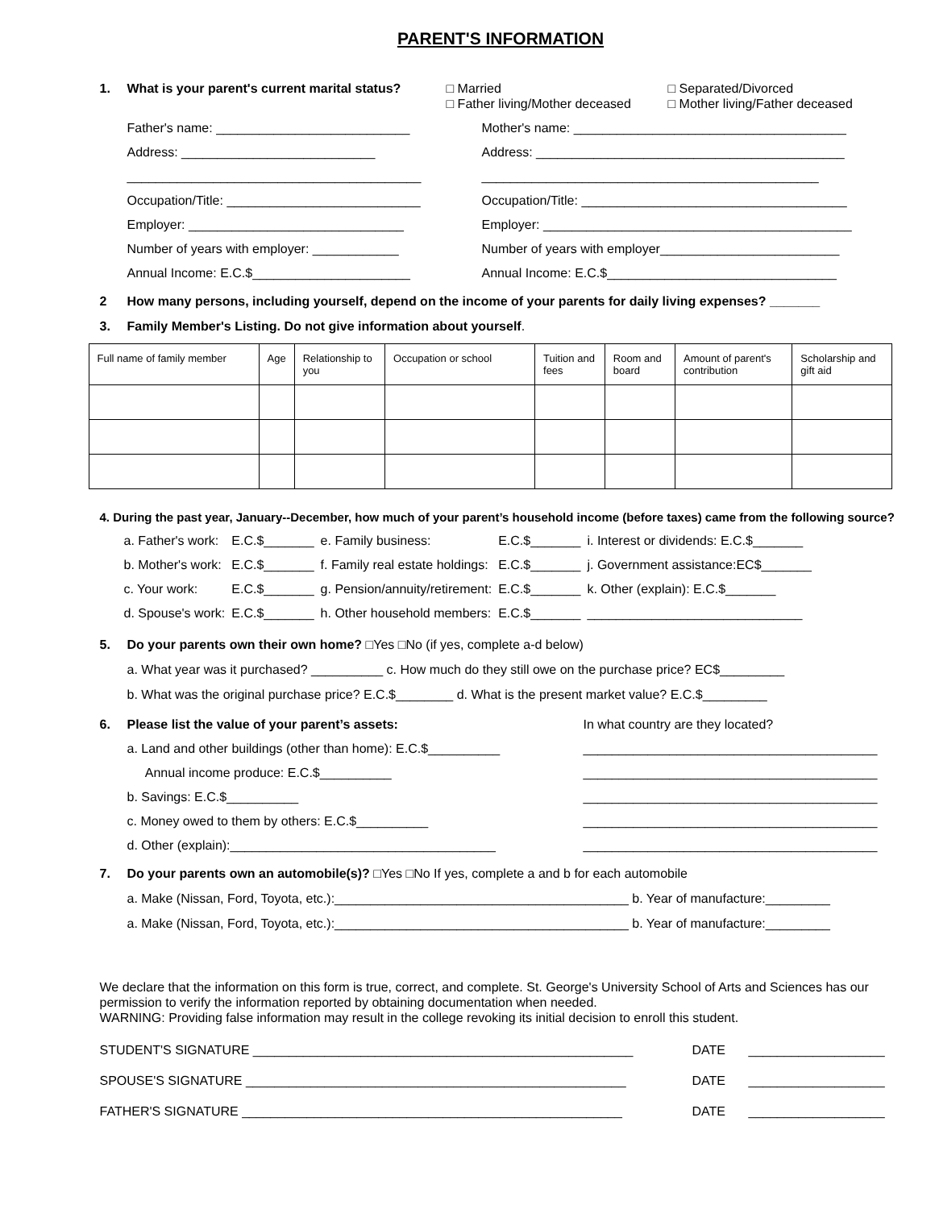PARENT'S INFORMATION
1. What is your parent's current marital status? □ Married
□ Father living/Mother deceased □ Separated/Divorced
□ Mother living/Father deceased
Father's name: ___________________________
Mother's name: ______________________________________
Address: ___________________________
Address: ___________________________________________
_________________________________________
_______________________________________________
Occupation/Title: ___________________________
Occupation/Title: _____________________________________
Employer: ______________________________
Employer: ___________________________________________
Number of years with employer: ____________
Number of years with employer_________________________
Annual Income: E.C.$______________________
Annual Income: E.C.$________________________________
2 How many persons, including yourself, depend on the income of your parents for daily living expenses? _______
3. Family Member's Listing. Do not give information about yourself.
| Full name of family member | Age | Relationship to you | Occupation or school | Tuition and fees | Room and board | Amount of parent's contribution | Scholarship and gift aid |
| --- | --- | --- | --- | --- | --- | --- | --- |
4. During the past year, January--December, how much of your parent’s household income (before taxes) came from the following source?
| a. Father's work: | E.C.$_______ | e. Family business: | E.C.$_______ | i. Interest or dividends: E.C.$_______ |
| b. Mother's work: | E.C.$_______ | f. Family real estate holdings: | E.C.$_______ | j. Government assistance:EC$_______ |
| c. Your work: | E.C.$_______ | g. Pension/annuity/retirement: | E.C.$_______ | k. Other (explain): E.C.$_______ |
| d. Spouse's work: | E.C.$_______ | h. Other household members: | E.C.$_______ | ______________________________ |
5. Do your parents own their own home? □Yes □No (if yes, complete a-d below)
a. What year was it purchased? __________ c. How much do they still owe on the purchase price? EC$_________
b. What was the original purchase price? E.C.$________ d. What is the present market value? E.C.$_________
6. Please list the value of your parent’s assets: In what country are they located?
a. Land and other buildings (other than home): E.C.$__________
_________________________________________
Annual income produce: E.C.$__________
_________________________________________
b. Savings: E.C.$__________
_________________________________________
c. Money owed to them by others: E.C.$__________
_________________________________________
d. Other (explain):_____________________________________
_________________________________________
7. Do your parents own an automobile(s)? □Yes □No If yes, complete a and b for each automobile
a. Make (Nissan, Ford, Toyota, etc.):_________________________________________ b. Year of manufacture:_________
a. Make (Nissan, Ford, Toyota, etc.):_________________________________________ b. Year of manufacture:_________
We declare that the information on this form is true, correct, and complete. St. George's University School of Arts and Sciences has our permission to verify the information reported by obtaining documentation when needed.
WARNING: Providing false information may result in the college revoking its initial decision to enroll this student.
STUDENT'S SIGNATURE _____________________________________________________
DATE
___________________
SPOUSE'S SIGNATURE _____________________________________________________
DATE
___________________
FATHER'S SIGNATURE _____________________________________________________
DATE
___________________